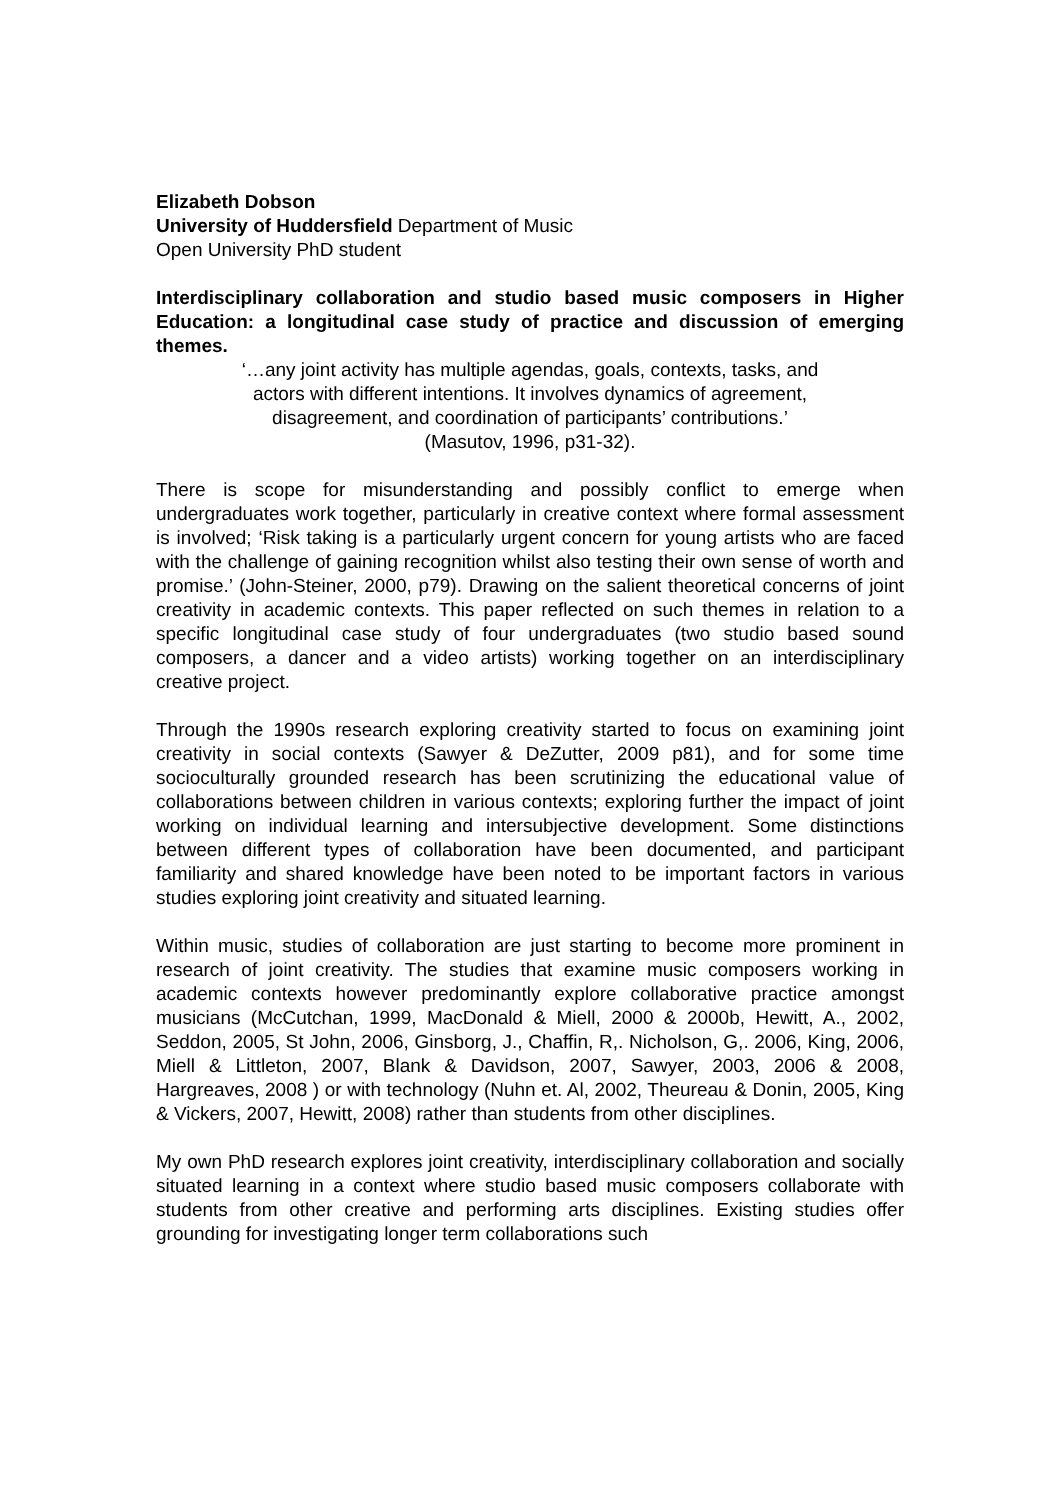Elizabeth Dobson
University of Huddersfield Department of Music
Open University PhD student
Interdisciplinary collaboration and studio based music composers in Higher Education: a longitudinal case study of practice and discussion of emerging themes.
‘…any joint activity has multiple agendas, goals, contexts, tasks, and
actors with different intentions. It involves dynamics of agreement,
disagreement, and coordination of participants’ contributions.’
(Masutov, 1996, p31-32).
There is scope for misunderstanding and possibly conflict to emerge when undergraduates work together, particularly in creative context where formal assessment is involved; ‘Risk taking is a particularly urgent concern for young artists who are faced with the challenge of gaining recognition whilst also testing their own sense of worth and promise.’ (John-Steiner, 2000, p79). Drawing on the salient theoretical concerns of joint creativity in academic contexts. This paper reflected on such themes in relation to a specific longitudinal case study of four undergraduates (two studio based sound composers, a dancer and a video artists) working together on an interdisciplinary creative project.
Through the 1990s research exploring creativity started to focus on examining joint creativity in social contexts (Sawyer & DeZutter, 2009 p81), and for some time socioculturally grounded research has been scrutinizing the educational value of collaborations between children in various contexts; exploring further the impact of joint working on individual learning and intersubjective development. Some distinctions between different types of collaboration have been documented, and participant familiarity and shared knowledge have been noted to be important factors in various studies exploring joint creativity and situated learning.
Within music, studies of collaboration are just starting to become more prominent in research of joint creativity. The studies that examine music composers working in academic contexts however predominantly explore collaborative practice amongst musicians (McCutchan, 1999, MacDonald & Miell, 2000 & 2000b, Hewitt, A., 2002, Seddon, 2005, St John, 2006, Ginsborg, J., Chaffin, R,. Nicholson, G,. 2006, King, 2006, Miell & Littleton, 2007, Blank & Davidson, 2007, Sawyer, 2003, 2006 & 2008, Hargreaves, 2008 ) or with technology (Nuhn et. Al, 2002, Theureau & Donin, 2005, King & Vickers, 2007, Hewitt, 2008) rather than students from other disciplines.
My own PhD research explores joint creativity, interdisciplinary collaboration and socially situated learning in a context where studio based music composers collaborate with students from other creative and performing arts disciplines. Existing studies offer grounding for investigating longer term collaborations such